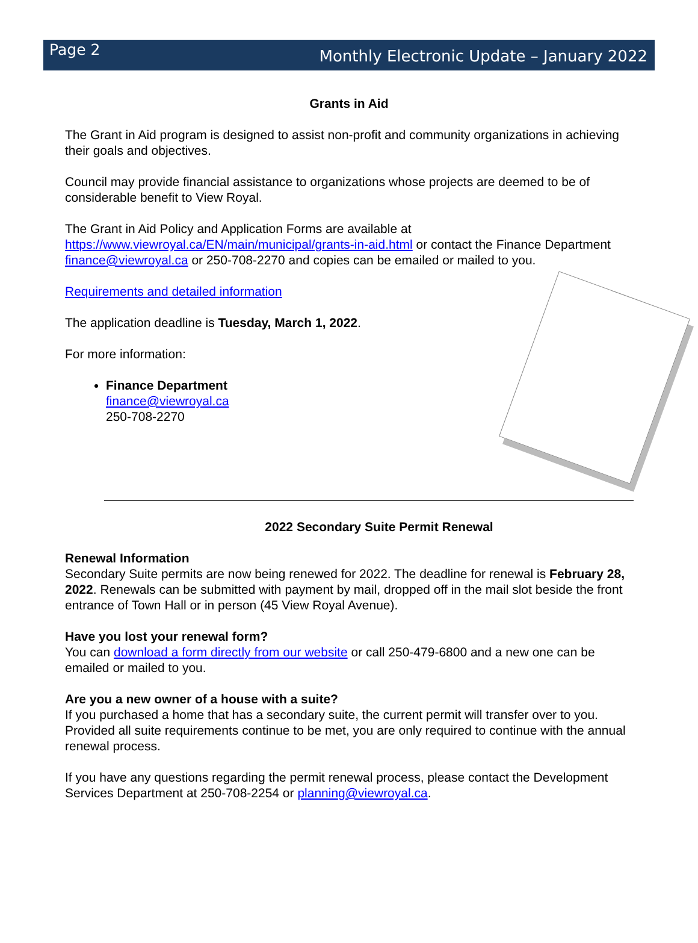Page 2 Monthly Electronic Update – January 2022
Grants in Aid
The Grant in Aid program is designed to assist non-profit and community organizations in achieving their goals and objectives.
Council may provide financial assistance to organizations whose projects are deemed to be of considerable benefit to View Royal.
The Grant in Aid Policy and Application Forms are available at https://www.viewroyal.ca/EN/main/municipal/grants-in-aid.html or contact the Finance Department finance@viewroyal.ca or 250-708-2270 and copies can be emailed or mailed to you.
Requirements and detailed information
The application deadline is Tuesday, March 1, 2022.
For more information:
Finance Department
finance@viewroyal.ca
250-708-2270
2022 Secondary Suite Permit Renewal
Renewal Information
Secondary Suite permits are now being renewed for 2022. The deadline for renewal is February 28, 2022. Renewals can be submitted with payment by mail, dropped off in the mail slot beside the front entrance of Town Hall or in person (45 View Royal Avenue).
Have you lost your renewal form?
You can download a form directly from our website or call 250-479-6800 and a new one can be emailed or mailed to you.
Are you a new owner of a house with a suite?
If you purchased a home that has a secondary suite, the current permit will transfer over to you. Provided all suite requirements continue to be met, you are only required to continue with the annual renewal process.
If you have any questions regarding the permit renewal process, please contact the Development Services Department at 250-708-2254 or planning@viewroyal.ca.